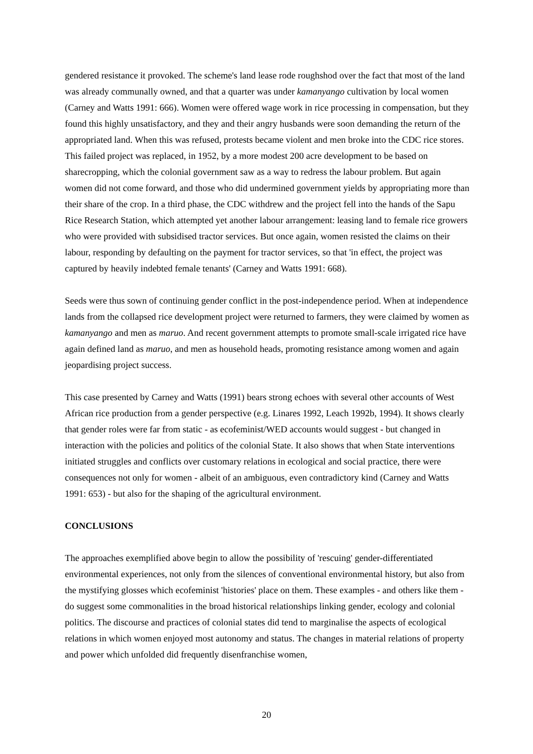gendered resistance it provoked. The scheme's land lease rode roughshod over the fact that most of the land was already communally owned, and that a quarter was under kamanyango cultivation by local women (Carney and Watts 1991: 666). Women were offered wage work in rice processing in compensation, but they found this highly unsatisfactory, and they and their angry husbands were soon demanding the return of the appropriated land. When this was refused, protests became violent and men broke into the CDC rice stores. This failed project was replaced, in 1952, by a more modest 200 acre development to be based on sharecropping, which the colonial government saw as a way to redress the labour problem. But again women did not come forward, and those who did undermined government yields by appropriating more than their share of the crop. In a third phase, the CDC withdrew and the project fell into the hands of the Sapu Rice Research Station, which attempted yet another labour arrangement: leasing land to female rice growers who were provided with subsidised tractor services. But once again, women resisted the claims on their labour, responding by defaulting on the payment for tractor services, so that 'in effect, the project was captured by heavily indebted female tenants' (Carney and Watts 1991: 668).
Seeds were thus sown of continuing gender conflict in the post-independence period. When at independence lands from the collapsed rice development project were returned to farmers, they were claimed by women as kamanyango and men as maruo. And recent government attempts to promote small-scale irrigated rice have again defined land as maruo, and men as household heads, promoting resistance among women and again jeopardising project success.
This case presented by Carney and Watts (1991) bears strong echoes with several other accounts of West African rice production from a gender perspective (e.g. Linares 1992, Leach 1992b, 1994). It shows clearly that gender roles were far from static - as ecofeminist/WED accounts would suggest - but changed in interaction with the policies and politics of the colonial State. It also shows that when State interventions initiated struggles and conflicts over customary relations in ecological and social practice, there were consequences not only for women - albeit of an ambiguous, even contradictory kind (Carney and Watts 1991: 653) - but also for the shaping of the agricultural environment.
CONCLUSIONS
The approaches exemplified above begin to allow the possibility of 'rescuing' gender-differentiated environmental experiences, not only from the silences of conventional environmental history, but also from the mystifying glosses which ecofeminist 'histories' place on them. These examples - and others like them - do suggest some commonalities in the broad historical relationships linking gender, ecology and colonial politics. The discourse and practices of colonial states did tend to marginalise the aspects of ecological relations in which women enjoyed most autonomy and status. The changes in material relations of property and power which unfolded did frequently disenfranchise women,
20